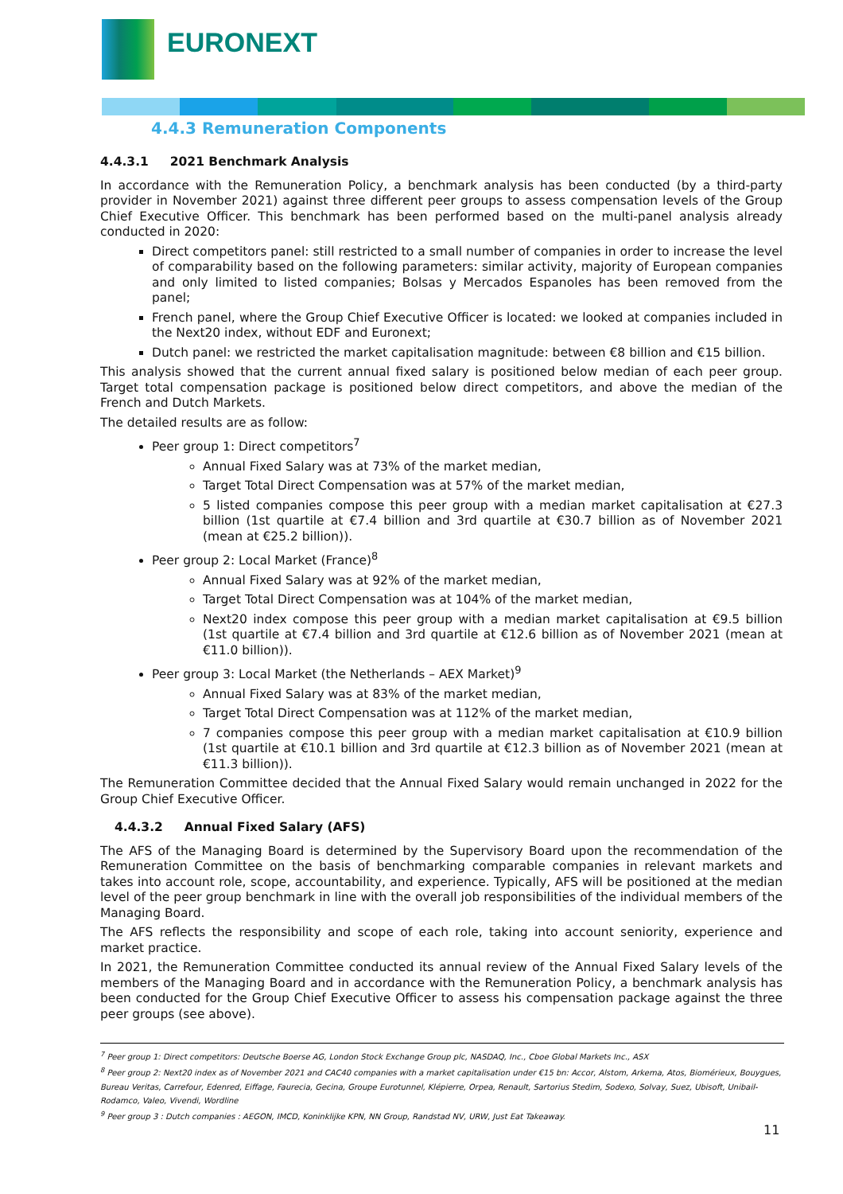EURONEXT
4.4.3 Remuneration Components
4.4.3.1 2021 Benchmark Analysis
In accordance with the Remuneration Policy, a benchmark analysis has been conducted (by a third-party provider in November 2021) against three different peer groups to assess compensation levels of the Group Chief Executive Officer. This benchmark has been performed based on the multi-panel analysis already conducted in 2020:
Direct competitors panel: still restricted to a small number of companies in order to increase the level of comparability based on the following parameters: similar activity, majority of European companies and only limited to listed companies; Bolsas y Mercados Espanoles has been removed from the panel;
French panel, where the Group Chief Executive Officer is located: we looked at companies included in the Next20 index, without EDF and Euronext;
Dutch panel: we restricted the market capitalisation magnitude: between €8 billion and €15 billion.
This analysis showed that the current annual fixed salary is positioned below median of each peer group. Target total compensation package is positioned below direct competitors, and above the median of the French and Dutch Markets.
The detailed results are as follow:
Peer group 1: Direct competitors<sup>7</sup>
Annual Fixed Salary was at 73% of the market median,
Target Total Direct Compensation was at 57% of the market median,
5 listed companies compose this peer group with a median market capitalisation at €27.3 billion (1st quartile at €7.4 billion and 3rd quartile at €30.7 billion as of November 2021 (mean at €25.2 billion)).
Peer group 2: Local Market (France)<sup>8</sup>
Annual Fixed Salary was at 92% of the market median,
Target Total Direct Compensation was at 104% of the market median,
Next20 index compose this peer group with a median market capitalisation at €9.5 billion (1st quartile at €7.4 billion and 3rd quartile at €12.6 billion as of November 2021 (mean at €11.0 billion)).
Peer group 3: Local Market (the Netherlands – AEX Market)<sup>9</sup>
Annual Fixed Salary was at 83% of the market median,
Target Total Direct Compensation was at 112% of the market median,
7 companies compose this peer group with a median market capitalisation at €10.9 billion (1st quartile at €10.1 billion and 3rd quartile at €12.3 billion as of November 2021 (mean at €11.3 billion)).
The Remuneration Committee decided that the Annual Fixed Salary would remain unchanged in 2022 for the Group Chief Executive Officer.
4.4.3.2 Annual Fixed Salary (AFS)
The AFS of the Managing Board is determined by the Supervisory Board upon the recommendation of the Remuneration Committee on the basis of benchmarking comparable companies in relevant markets and takes into account role, scope, accountability, and experience. Typically, AFS will be positioned at the median level of the peer group benchmark in line with the overall job responsibilities of the individual members of the Managing Board.
The AFS reflects the responsibility and scope of each role, taking into account seniority, experience and market practice.
In 2021, the Remuneration Committee conducted its annual review of the Annual Fixed Salary levels of the members of the Managing Board and in accordance with the Remuneration Policy, a benchmark analysis has been conducted for the Group Chief Executive Officer to assess his compensation package against the three peer groups (see above).
<sup>7</sup> Peer group 1: Direct competitors: Deutsche Boerse AG, London Stock Exchange Group plc, NASDAQ, Inc., Cboe Global Markets Inc., ASX
<sup>8</sup> Peer group 2: Next20 index as of November 2021 and CAC40 companies with a market capitalisation under €15 bn: Accor, Alstom, Arkema, Atos, Biomérieux, Bouygues, Bureau Veritas, Carrefour, Edenred, Eiffage, Faurecia, Gecina, Groupe Eurotunnel, Klépierre, Orpea, Renault, Sartorius Stedim, Sodexo, Solvay, Suez, Ubisoft, Unibail-Rodamco, Valeo, Vivendi, Wordline
<sup>9</sup> Peer group 3 : Dutch companies : AEGON, IMCD, Koninklijke KPN, NN Group, Randstad NV, URW, Just Eat Takeaway.
11